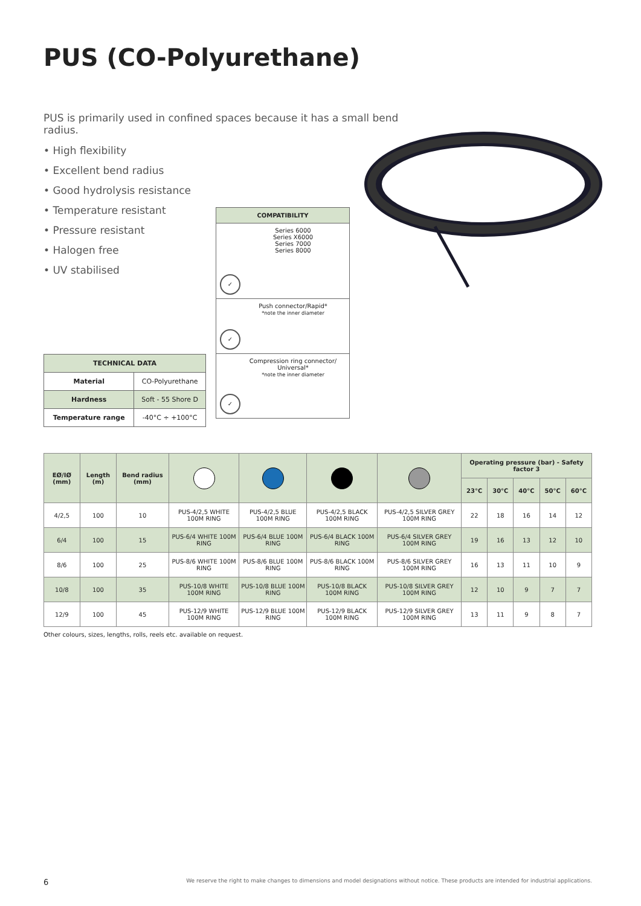PUS (CO-Polyurethane)
PUS is primarily used in confined spaces because it has a small bend radius.
• High flexibility
• Excellent bend radius
• Good hydrolysis resistance
• Temperature resistant
• Pressure resistant
• Halogen free
• UV stabilised
COMPATIBILITY
✓
Series 6000
Series X6000
Series 7000
Series 8000
✓
Push connector/Rapid*
*note the inner diameter
✓
Compression ring connector/ Universal*
*note the inner diameter
| TECHNICAL DATA | |
| --- | --- |
| Material | CO-Polyurethane |
| Hardness | Soft - 55 Shore D |
| Temperature range | -40°C ÷ +100°C |
| EØ/IØ (mm) | Length (m) | Bend radius (mm) | | | | | Operating pressure (bar) - Safety factor 3 | | | | |
| --- | --- | --- | --- | --- | --- | --- | --- | --- | --- | --- | --- |
| | | | | | | | 23°C | 30°C | 40°C | 50°C | 60°C |
| 4/2,5 | 100 | 10 | PUS-4/2,5 WHITE 100M RING | PUS-4/2,5 BLUE 100M RING | PUS-4/2,5 BLACK 100M RING | PUS-4/2,5 SILVER GREY 100M RING | 22 | 18 | 16 | 14 | 12 |
| 6/4 | 100 | 15 | PUS-6/4 WHITE 100M RING | PUS-6/4 BLUE 100M RING | PUS-6/4 BLACK 100M RING | PUS-6/4 SILVER GREY 100M RING | 19 | 16 | 13 | 12 | 10 |
| 8/6 | 100 | 25 | PUS-8/6 WHITE 100M RING | PUS-8/6 BLUE 100M RING | PUS-8/6 BLACK 100M RING | PUS-8/6 SILVER GREY 100M RING | 16 | 13 | 11 | 10 | 9 |
| 10/8 | 100 | 35 | PUS-10/8 WHITE 100M RING | PUS-10/8 BLUE 100M RING | PUS-10/8 BLACK 100M RING | PUS-10/8 SILVER GREY 100M RING | 12 | 10 | 9 | 7 | 7 |
| 12/9 | 100 | 45 | PUS-12/9 WHITE 100M RING | PUS-12/9 BLUE 100M RING | PUS-12/9 BLACK 100M RING | PUS-12/9 SILVER GREY 100M RING | 13 | 11 | 9 | 8 | 7 |
Other colours, sizes, lengths, rolls, reels etc. available on request.
6 We reserve the right to make changes to dimensions and model designations without notice. These products are intended for industrial applications.